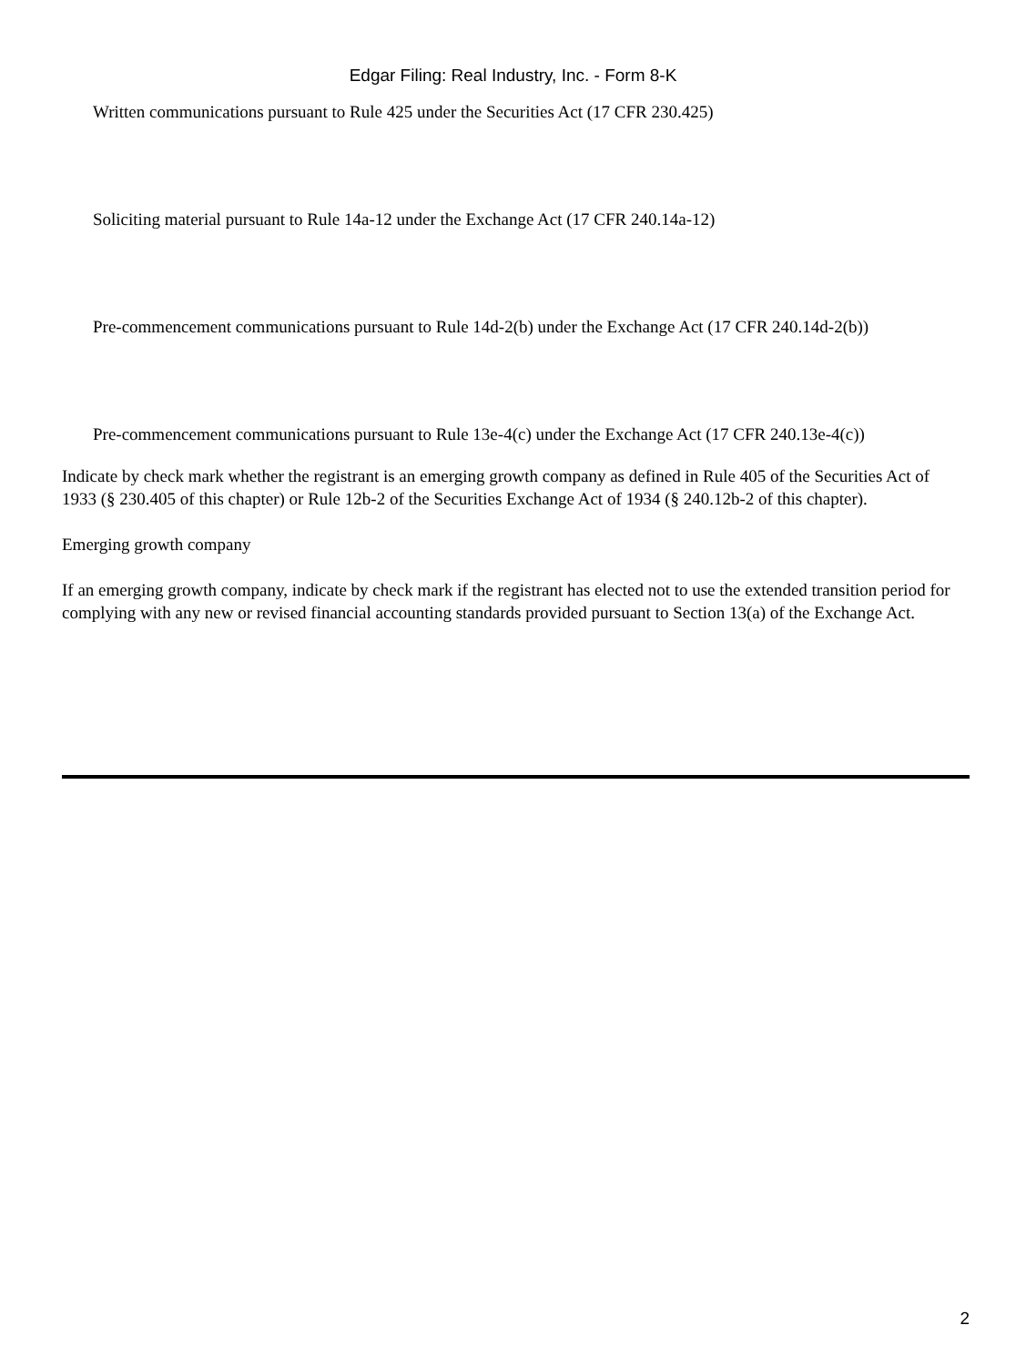Edgar Filing: Real Industry, Inc. - Form 8-K
Written communications pursuant to Rule 425 under the Securities Act (17 CFR 230.425)
Soliciting material pursuant to Rule 14a-12 under the Exchange Act (17 CFR 240.14a-12)
Pre-commencement communications pursuant to Rule 14d-2(b) under the Exchange Act (17 CFR 240.14d-2(b))
Pre-commencement communications pursuant to Rule 13e-4(c) under the Exchange Act (17 CFR 240.13e-4(c))
Indicate by check mark whether the registrant is an emerging growth company as defined in Rule 405 of the Securities Act of 1933 (§ 230.405 of this chapter) or Rule 12b-2 of the Securities Exchange Act of 1934 (§ 240.12b-2 of this chapter).
Emerging growth company
If an emerging growth company, indicate by check mark if the registrant has elected not to use the extended transition period for complying with any new or revised financial accounting standards provided pursuant to Section 13(a) of the Exchange Act.
2